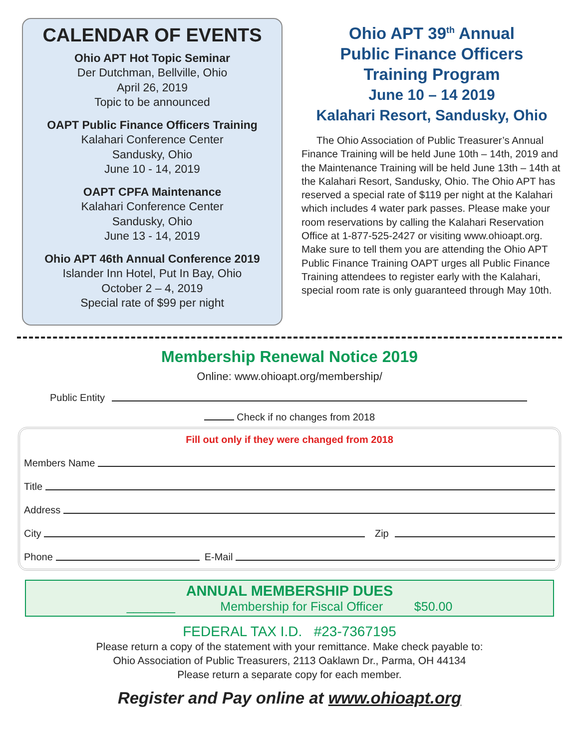CALENDAR OF EVENTS
Ohio APT Hot Topic Seminar
Der Dutchman, Bellville, Ohio
April 26, 2019
Topic to be announced
OAPT Public Finance Officers Training
Kalahari Conference Center
Sandusky, Ohio
June 10 - 14, 2019
OAPT CPFA Maintenance
Kalahari Conference Center
Sandusky, Ohio
June 13 - 14, 2019
Ohio APT 46th Annual Conference 2019
Islander Inn Hotel, Put In Bay, Ohio
October 2 – 4, 2019
Special rate of $99 per night
Ohio APT 39<sup>th</sup> Annual
Public Finance Officers
Training Program
June 10 – 14 2019
Kalahari Resort, Sandusky, Ohio
The Ohio Association of Public Treasurer’s Annual Finance Training will be held June 10th – 14th, 2019 and the Maintenance Training will be held June 13th – 14th at the Kalahari Resort, Sandusky, Ohio. The Ohio APT has reserved a special rate of $119 per night at the Kalahari which includes 4 water park passes. Please make your room reservations by calling the Kalahari Reservation Office at 1-877-525-2427 or visiting www.ohioapt.org. Make sure to tell them you are attending the Ohio APT Public Finance Training OAPT urges all Public Finance Training attendees to register early with the Kalahari, special room rate is only guaranteed through May 10th.
Membership Renewal Notice 2019
Online: www.ohioapt.org/membership/
Public Entity
Check if no changes from 2018
Fill out only if they were changed from 2018
Members Name
Title
Address
City Zip
Phone E-Mail
ANNUAL MEMBERSHIP DUES
_______ Membership for Fiscal Officer $50.00
FEDERAL TAX I.D. #23-7367195
Please return a copy of the statement with your remittance. Make check payable to:
Ohio Association of Public Treasurers, 2113 Oaklawn Dr., Parma, OH 44134
Please return a separate copy for each member.
Register and Pay online at www.ohioapt.org